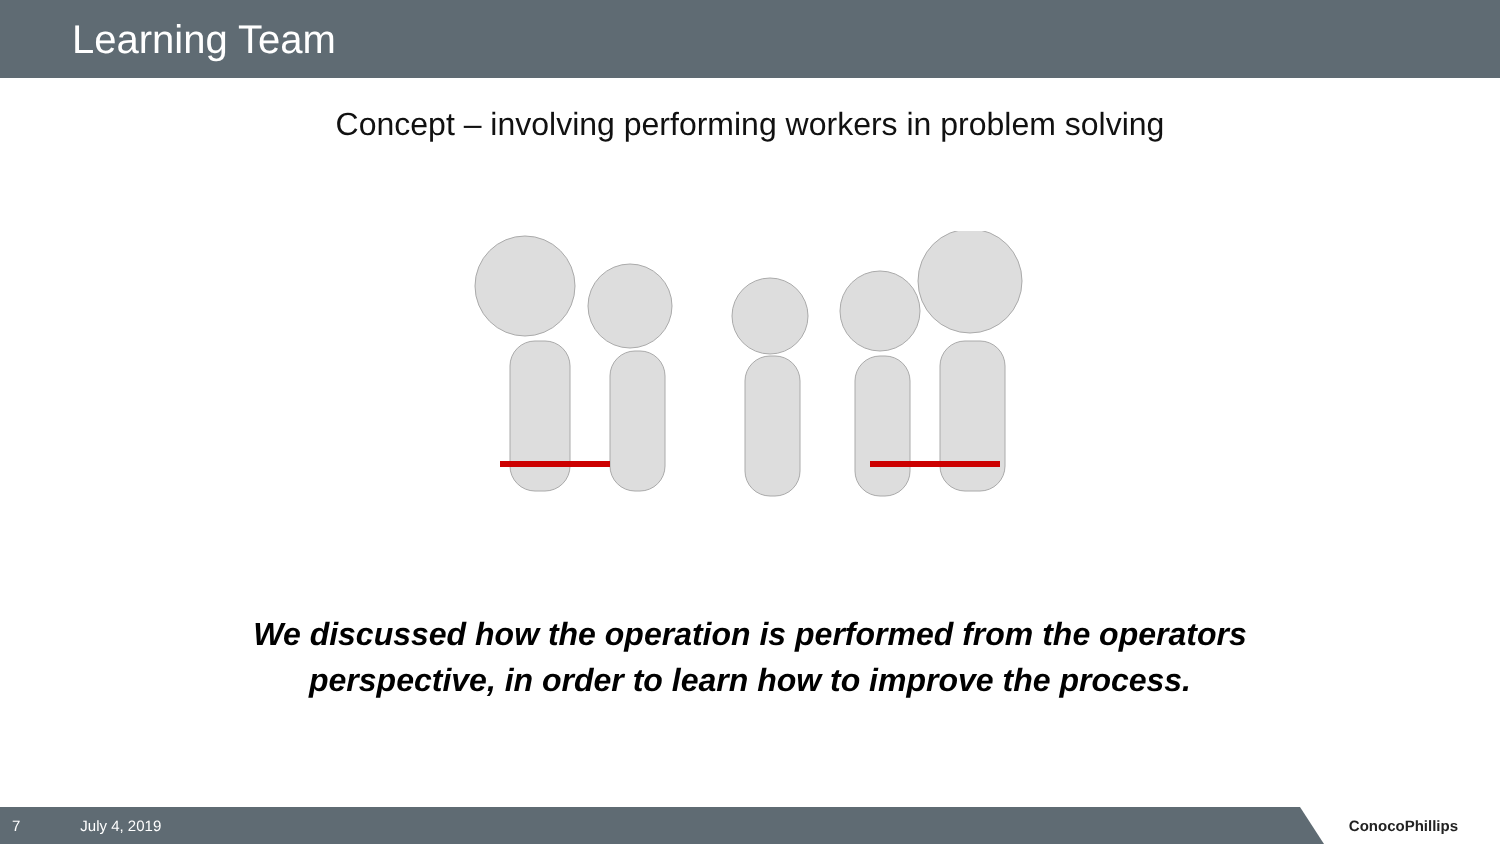Learning Team
Concept – involving performing workers in problem solving
We discussed how the operation is performed from the operators
perspective, in order to learn how to improve the process.
7 July 4, 2019
ConocoPhillips